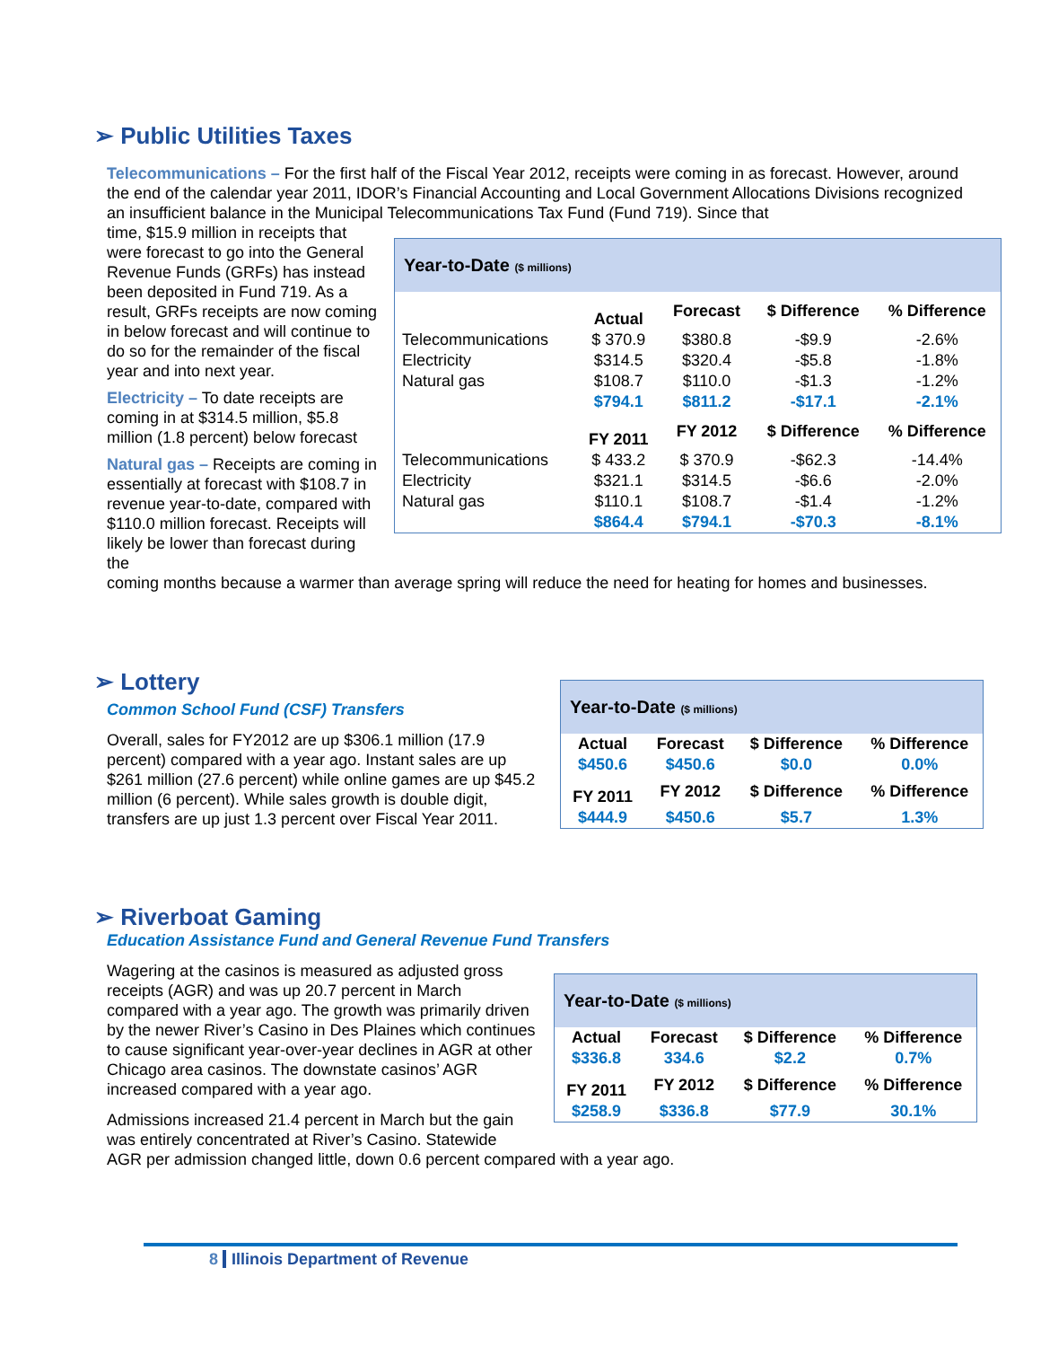➢ Public Utilities Taxes
Telecommunications – For the first half of the Fiscal Year 2012, receipts were coming in as forecast. However, around the end of the calendar year 2011, IDOR’s Financial Accounting and Local Government Allocations Divisions recognized an insufficient balance in the Municipal Telecommunications Tax Fund (Fund 719). Since that
time, $15.9 million in receipts that were forecast to go into the General Revenue Funds (GRFs) has instead been deposited in Fund 719. As a result, GRFs receipts are now coming in below forecast and will continue to do so for the remainder of the fiscal year and into next year.
Electricity – To date receipts are coming in at $314.5 million, $5.8 million (1.8 percent) below forecast
Natural gas – Receipts are coming in essentially at forecast with $108.7 in revenue year-to-date, compared with $110.0 million forecast. Receipts will likely be lower than forecast during the
coming months because a warmer than average spring will reduce the need for heating for homes and businesses.
| Year-to-Date ($ millions) | | | | |
| | Actual | Forecast | $ Difference | % Difference |
| Telecommunications | $ 370.9 | $380.8 | -$9.9 | -2.6% |
| Electricity | $314.5 | $320.4 | -$5.8 | -1.8% |
| Natural gas | $108.7 | $110.0 | -$1.3 | -1.2% |
| | $794.1 | $811.2 | -$17.1 | -2.1% |
| | FY 2011 | FY 2012 | $ Difference | % Difference |
| Telecommunications | $ 433.2 | $ 370.9 | -$62.3 | -14.4% |
| Electricity | $321.1 | $314.5 | -$6.6 | -2.0% |
| Natural gas | $110.1 | $108.7 | -$1.4 | -1.2% |
| | $864.4 | $794.1 | -$70.3 | -8.1% |
➢ Lottery
Common School Fund (CSF) Transfers
Overall, sales for FY2012 are up $306.1 million (17.9 percent) compared with a year ago. Instant sales are up $261 million (27.6 percent) while online games are up $45.2 million (6 percent). While sales growth is double digit, transfers are up just 1.3 percent over Fiscal Year 2011.
| Year-to-Date ($ millions) | | | |
| Actual | Forecast | $ Difference | % Difference |
| $450.6 | $450.6 | $0.0 | 0.0% |
| FY 2011 | FY 2012 | $ Difference | % Difference |
| $444.9 | $450.6 | $5.7 | 1.3% |
➢ Riverboat Gaming
Education Assistance Fund and General Revenue Fund Transfers
Wagering at the casinos is measured as adjusted gross receipts (AGR) and was up 20.7 percent in March compared with a year ago. The growth was primarily driven by the newer River’s Casino in Des Plaines which continues to cause significant year-over-year declines in AGR at other Chicago area casinos. The downstate casinos’ AGR increased compared with a year ago.
Admissions increased 21.4 percent in March but the gain was entirely concentrated at River’s Casino. Statewide
AGR per admission changed little, down 0.6 percent compared with a year ago.
| Year-to-Date ($ millions) | | | |
| Actual | Forecast | $ Difference | % Difference |
| $336.8 | 334.6 | $2.2 | 0.7% |
| FY 2011 | FY 2012 | $ Difference | % Difference |
| $258.9 | $336.8 | $77.9 | 30.1% |
8 Illinois Department of Revenue